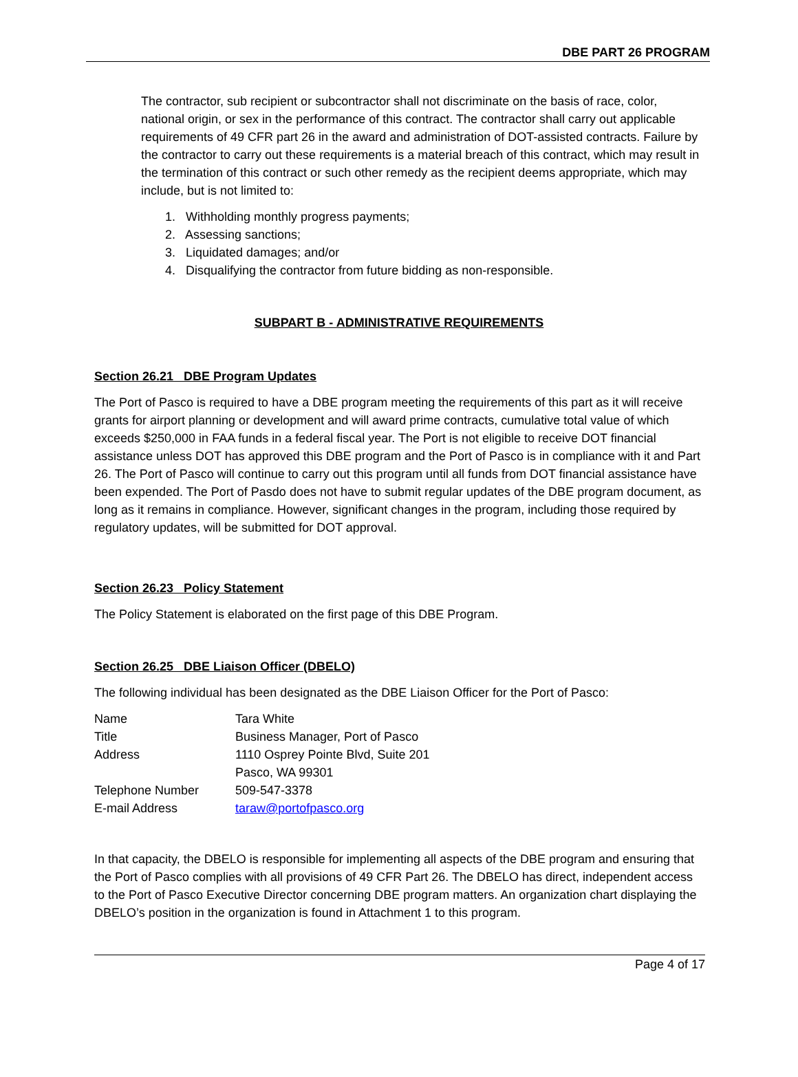DBE PART 26 PROGRAM
The contractor, sub recipient or subcontractor shall not discriminate on the basis of race, color, national origin, or sex in the performance of this contract. The contractor shall carry out applicable requirements of 49 CFR part 26 in the award and administration of DOT-assisted contracts. Failure by the contractor to carry out these requirements is a material breach of this contract, which may result in the termination of this contract or such other remedy as the recipient deems appropriate, which may include, but is not limited to:
1. Withholding monthly progress payments;
2. Assessing sanctions;
3. Liquidated damages; and/or
4. Disqualifying the contractor from future bidding as non-responsible.
SUBPART B - ADMINISTRATIVE REQUIREMENTS
Section 26.21 DBE Program Updates
The Port of Pasco is required to have a DBE program meeting the requirements of this part as it will receive grants for airport planning or development and will award prime contracts, cumulative total value of which exceeds $250,000 in FAA funds in a federal fiscal year. The Port is not eligible to receive DOT financial assistance unless DOT has approved this DBE program and the Port of Pasco is in compliance with it and Part 26. The Port of Pasco will continue to carry out this program until all funds from DOT financial assistance have been expended. The Port of Pasdo does not have to submit regular updates of the DBE program document, as long as it remains in compliance. However, significant changes in the program, including those required by regulatory updates, will be submitted for DOT approval.
Section 26.23 Policy Statement
The Policy Statement is elaborated on the first page of this DBE Program.
Section 26.25 DBE Liaison Officer (DBELO)
The following individual has been designated as the DBE Liaison Officer for the Port of Pasco:
| Name | Tara White |
| Title | Business Manager, Port of Pasco |
| Address | 1110 Osprey Pointe Blvd, Suite 201 Pasco, WA 99301 |
| Telephone Number | 509-547-3378 |
| E-mail Address | taraw@portofpasco.org |
In that capacity, the DBELO is responsible for implementing all aspects of the DBE program and ensuring that the Port of Pasco complies with all provisions of 49 CFR Part 26. The DBELO has direct, independent access to the Port of Pasco Executive Director concerning DBE program matters. An organization chart displaying the DBELO’s position in the organization is found in Attachment 1 to this program.
Page 4 of 17